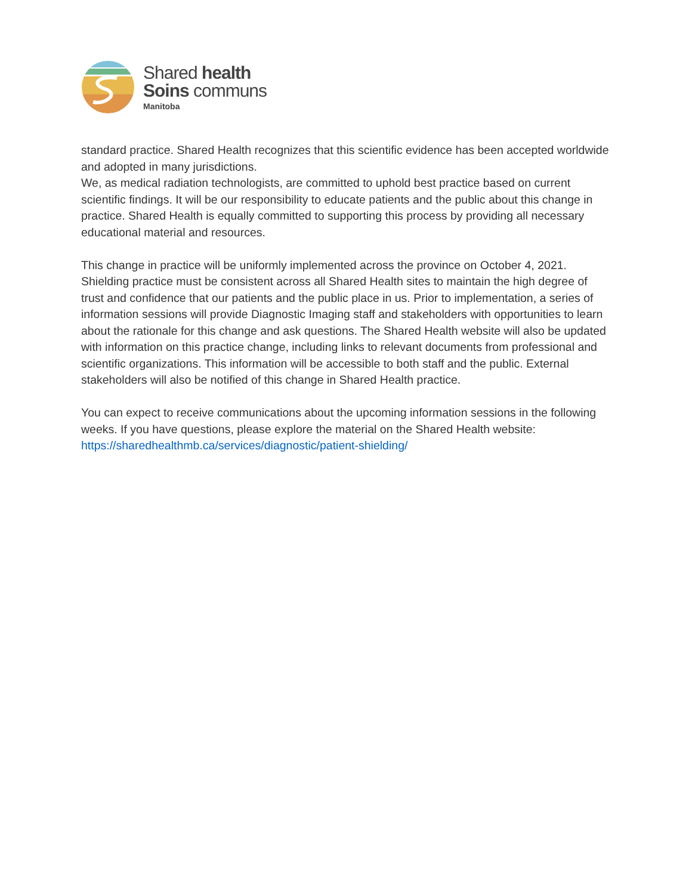Shared health
Soins communs
Manitoba
standard practice. Shared Health recognizes that this scientific evidence has been accepted worldwide and adopted in many jurisdictions.
We, as medical radiation technologists, are committed to uphold best practice based on current scientific findings. It will be our responsibility to educate patients and the public about this change in practice. Shared Health is equally committed to supporting this process by providing all necessary educational material and resources.
This change in practice will be uniformly implemented across the province on October 4, 2021. Shielding practice must be consistent across all Shared Health sites to maintain the high degree of trust and confidence that our patients and the public place in us. Prior to implementation, a series of information sessions will provide Diagnostic Imaging staff and stakeholders with opportunities to learn about the rationale for this change and ask questions. The Shared Health website will also be updated with information on this practice change, including links to relevant documents from professional and scientific organizations. This information will be accessible to both staff and the public. External stakeholders will also be notified of this change in Shared Health practice.
You can expect to receive communications about the upcoming information sessions in the following weeks. If you have questions, please explore the material on the Shared Health website: https://sharedhealthmb.ca/services/diagnostic/patient-shielding/